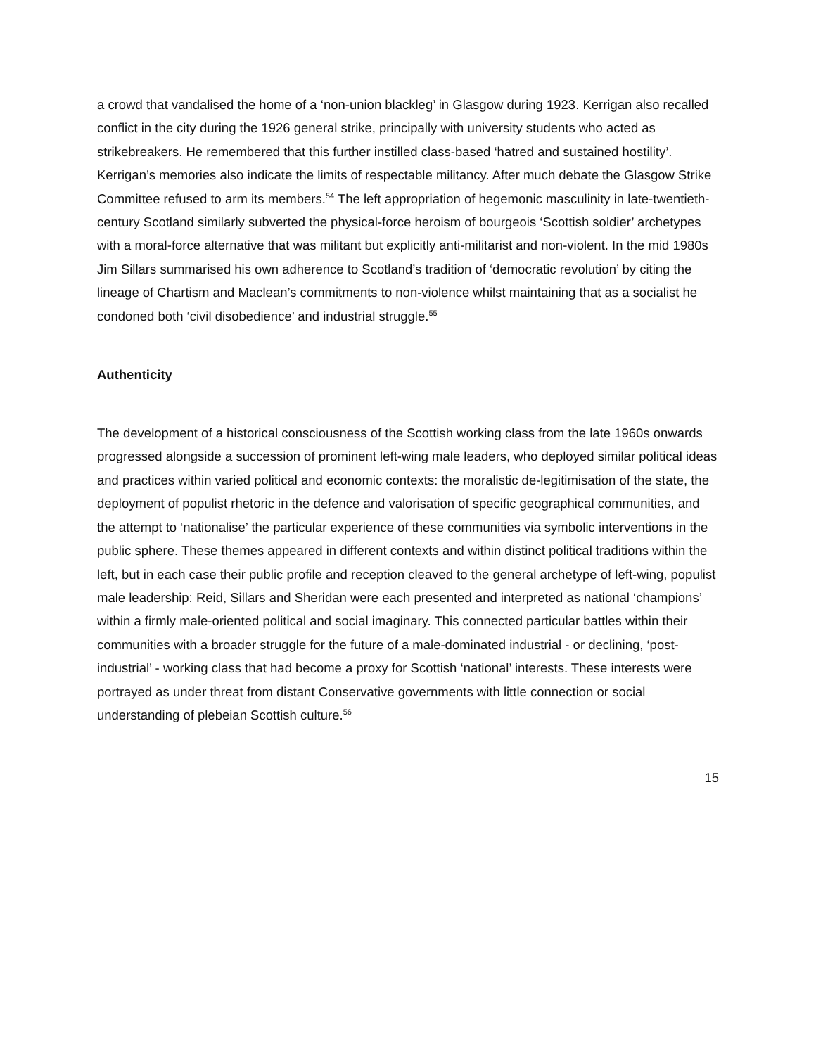a crowd that vandalised the home of a ‘non-union blackleg’ in Glasgow during 1923. Kerrigan also recalled conflict in the city during the 1926 general strike, principally with university students who acted as strikebreakers. He remembered that this further instilled class-based ‘hatred and sustained hostility’. Kerrigan’s memories also indicate the limits of respectable militancy. After much debate the Glasgow Strike Committee refused to arm its members.<sup>54</sup> The left appropriation of hegemonic masculinity in late-twentieth-century Scotland similarly subverted the physical-force heroism of bourgeois ‘Scottish soldier’ archetypes with a moral-force alternative that was militant but explicitly anti-militarist and non-violent. In the mid 1980s Jim Sillars summarised his own adherence to Scotland’s tradition of ‘democratic revolution’ by citing the lineage of Chartism and Maclean’s commitments to non-violence whilst maintaining that as a socialist he condoned both ‘civil disobedience’ and industrial struggle.<sup>55</sup>
Authenticity
The development of a historical consciousness of the Scottish working class from the late 1960s onwards progressed alongside a succession of prominent left-wing male leaders, who deployed similar political ideas and practices within varied political and economic contexts: the moralistic de-legitimisation of the state, the deployment of populist rhetoric in the defence and valorisation of specific geographical communities, and the attempt to ‘nationalise’ the particular experience of these communities via symbolic interventions in the public sphere. These themes appeared in different contexts and within distinct political traditions within the left, but in each case their public profile and reception cleaved to the general archetype of left-wing, populist male leadership: Reid, Sillars and Sheridan were each presented and interpreted as national ‘champions’ within a firmly male-oriented political and social imaginary. This connected particular battles within their communities with a broader struggle for the future of a male-dominated industrial - or declining, ‘post-industrial’ - working class that had become a proxy for Scottish ‘national’ interests. These interests were portrayed as under threat from distant Conservative governments with little connection or social understanding of plebeian Scottish culture.<sup>56</sup>
15